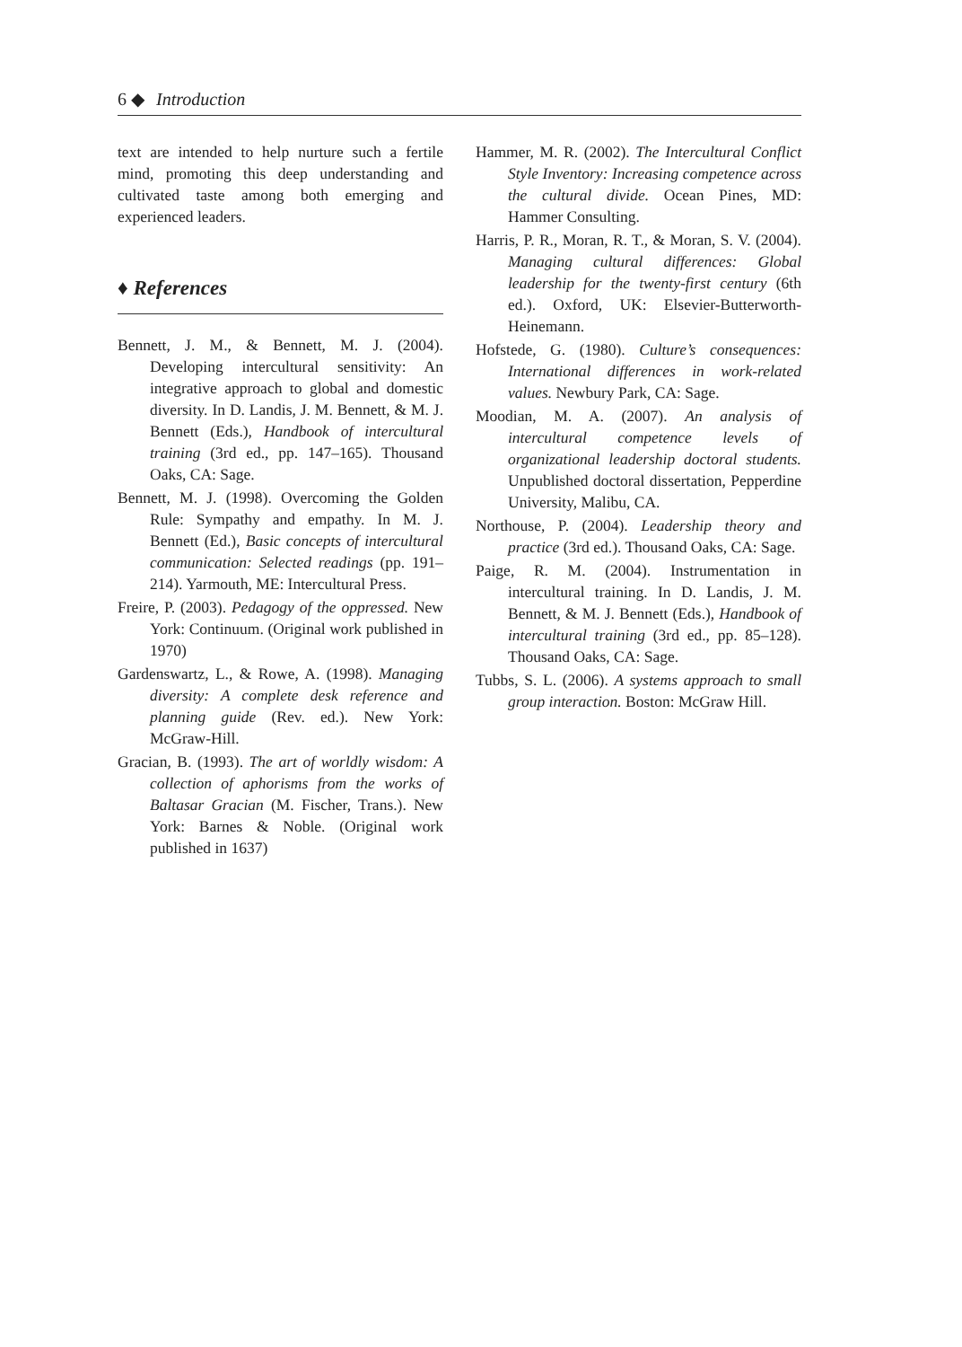6 ◆ Introduction
text are intended to help nurture such a fertile mind, promoting this deep understanding and cultivated taste among both emerging and experienced leaders.
♦ References
Bennett, J. M., & Bennett, M. J. (2004). Developing intercultural sensitivity: An integrative approach to global and domestic diversity. In D. Landis, J. M. Bennett, & M. J. Bennett (Eds.), Handbook of intercultural training (3rd ed., pp. 147–165). Thousand Oaks, CA: Sage.
Bennett, M. J. (1998). Overcoming the Golden Rule: Sympathy and empathy. In M. J. Bennett (Ed.), Basic concepts of intercultural communication: Selected readings (pp. 191–214). Yarmouth, ME: Intercultural Press.
Freire, P. (2003). Pedagogy of the oppressed. New York: Continuum. (Original work published in 1970)
Gardenswartz, L., & Rowe, A. (1998). Managing diversity: A complete desk reference and planning guide (Rev. ed.). New York: McGraw-Hill.
Gracian, B. (1993). The art of worldly wisdom: A collection of aphorisms from the works of Baltasar Gracian (M. Fischer, Trans.). New York: Barnes & Noble. (Original work published in 1637)
Hammer, M. R. (2002). The Intercultural Conflict Style Inventory: Increasing competence across the cultural divide. Ocean Pines, MD: Hammer Consulting.
Harris, P. R., Moran, R. T., & Moran, S. V. (2004). Managing cultural differences: Global leadership for the twenty-first century (6th ed.). Oxford, UK: Elsevier-Butterworth-Heinemann.
Hofstede, G. (1980). Culture’s consequences: International differences in work-related values. Newbury Park, CA: Sage.
Moodian, M. A. (2007). An analysis of intercultural competence levels of organizational leadership doctoral students. Unpublished doctoral dissertation, Pepperdine University, Malibu, CA.
Northouse, P. (2004). Leadership theory and practice (3rd ed.). Thousand Oaks, CA: Sage.
Paige, R. M. (2004). Instrumentation in intercultural training. In D. Landis, J. M. Bennett, & M. J. Bennett (Eds.), Handbook of intercultural training (3rd ed., pp. 85–128). Thousand Oaks, CA: Sage.
Tubbs, S. L. (2006). A systems approach to small group interaction. Boston: McGraw Hill.